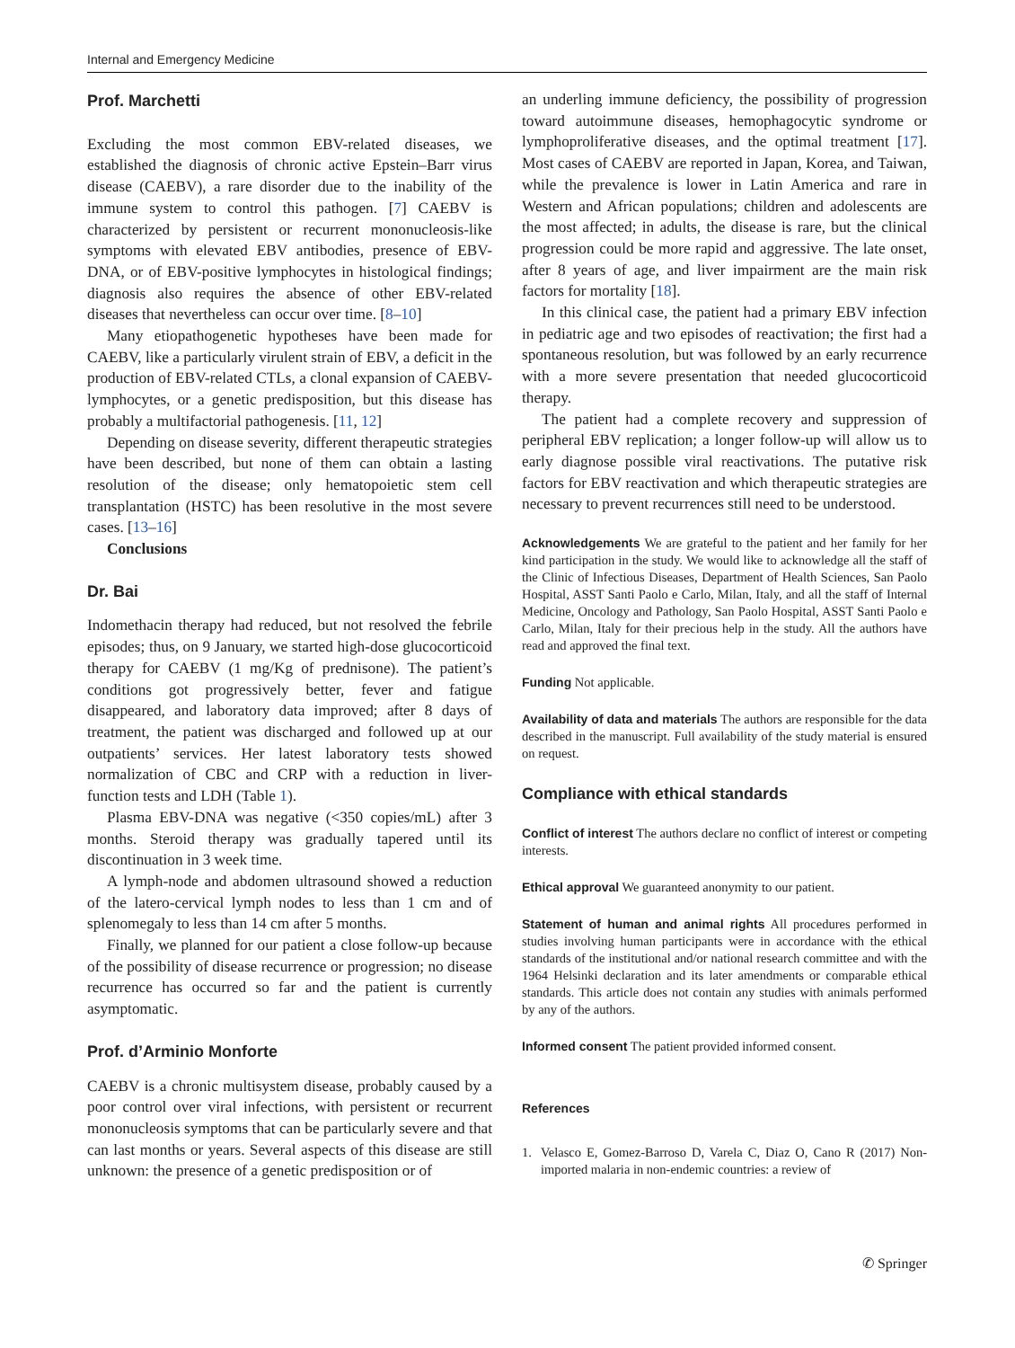Internal and Emergency Medicine
Prof. Marchetti
Excluding the most common EBV-related diseases, we established the diagnosis of chronic active Epstein–Barr virus disease (CAEBV), a rare disorder due to the inability of the immune system to control this pathogen. [7] CAEBV is characterized by persistent or recurrent mononucleosis-like symptoms with elevated EBV antibodies, presence of EBV-DNA, or of EBV-positive lymphocytes in histological findings; diagnosis also requires the absence of other EBV-related diseases that nevertheless can occur over time. [8–10]
Many etiopathogenetic hypotheses have been made for CAEBV, like a particularly virulent strain of EBV, a deficit in the production of EBV-related CTLs, a clonal expansion of CAEBV-lymphocytes, or a genetic predisposition, but this disease has probably a multifactorial pathogenesis. [11, 12]
Depending on disease severity, different therapeutic strategies have been described, but none of them can obtain a lasting resolution of the disease; only hematopoietic stem cell transplantation (HSTC) has been resolutive in the most severe cases. [13–16]
Conclusions
Dr. Bai
Indomethacin therapy had reduced, but not resolved the febrile episodes; thus, on 9 January, we started high-dose glucocorticoid therapy for CAEBV (1 mg/Kg of prednisone). The patient’s conditions got progressively better, fever and fatigue disappeared, and laboratory data improved; after 8 days of treatment, the patient was discharged and followed up at our outpatients’ services. Her latest laboratory tests showed normalization of CBC and CRP with a reduction in liver-function tests and LDH (Table 1).
Plasma EBV-DNA was negative (<350 copies/mL) after 3 months. Steroid therapy was gradually tapered until its discontinuation in 3 week time.
A lymph-node and abdomen ultrasound showed a reduction of the latero-cervical lymph nodes to less than 1 cm and of splenomegaly to less than 14 cm after 5 months.
Finally, we planned for our patient a close follow-up because of the possibility of disease recurrence or progression; no disease recurrence has occurred so far and the patient is currently asymptomatic.
Prof. d’Arminio Monforte
CAEBV is a chronic multisystem disease, probably caused by a poor control over viral infections, with persistent or recurrent mononucleosis symptoms that can be particularly severe and that can last months or years. Several aspects of this disease are still unknown: the presence of a genetic predisposition or of
an underling immune deficiency, the possibility of progression toward autoimmune diseases, hemophagocytic syndrome or lymphoproliferative diseases, and the optimal treatment [17]. Most cases of CAEBV are reported in Japan, Korea, and Taiwan, while the prevalence is lower in Latin America and rare in Western and African populations; children and adolescents are the most affected; in adults, the disease is rare, but the clinical progression could be more rapid and aggressive. The late onset, after 8 years of age, and liver impairment are the main risk factors for mortality [18].
In this clinical case, the patient had a primary EBV infection in pediatric age and two episodes of reactivation; the first had a spontaneous resolution, but was followed by an early recurrence with a more severe presentation that needed glucocorticoid therapy.
The patient had a complete recovery and suppression of peripheral EBV replication; a longer follow-up will allow us to early diagnose possible viral reactivations. The putative risk factors for EBV reactivation and which therapeutic strategies are necessary to prevent recurrences still need to be understood.
Acknowledgements We are grateful to the patient and her family for her kind participation in the study. We would like to acknowledge all the staff of the Clinic of Infectious Diseases, Department of Health Sciences, San Paolo Hospital, ASST Santi Paolo e Carlo, Milan, Italy, and all the staff of Internal Medicine, Oncology and Pathology, San Paolo Hospital, ASST Santi Paolo e Carlo, Milan, Italy for their precious help in the study. All the authors have read and approved the final text.
Funding Not applicable.
Availability of data and materials The authors are responsible for the data described in the manuscript. Full availability of the study material is ensured on request.
Compliance with ethical standards
Conflict of interest The authors declare no conflict of interest or competing interests.
Ethical approval We guaranteed anonymity to our patient.
Statement of human and animal rights All procedures performed in studies involving human participants were in accordance with the ethical standards of the institutional and/or national research committee and with the 1964 Helsinki declaration and its later amendments or comparable ethical standards. This article does not contain any studies with animals performed by any of the authors.
Informed consent The patient provided informed consent.
References
1. Velasco E, Gomez-Barroso D, Varela C, Diaz O, Cano R (2017) Non-imported malaria in non-endemic countries: a review of
✆ Springer